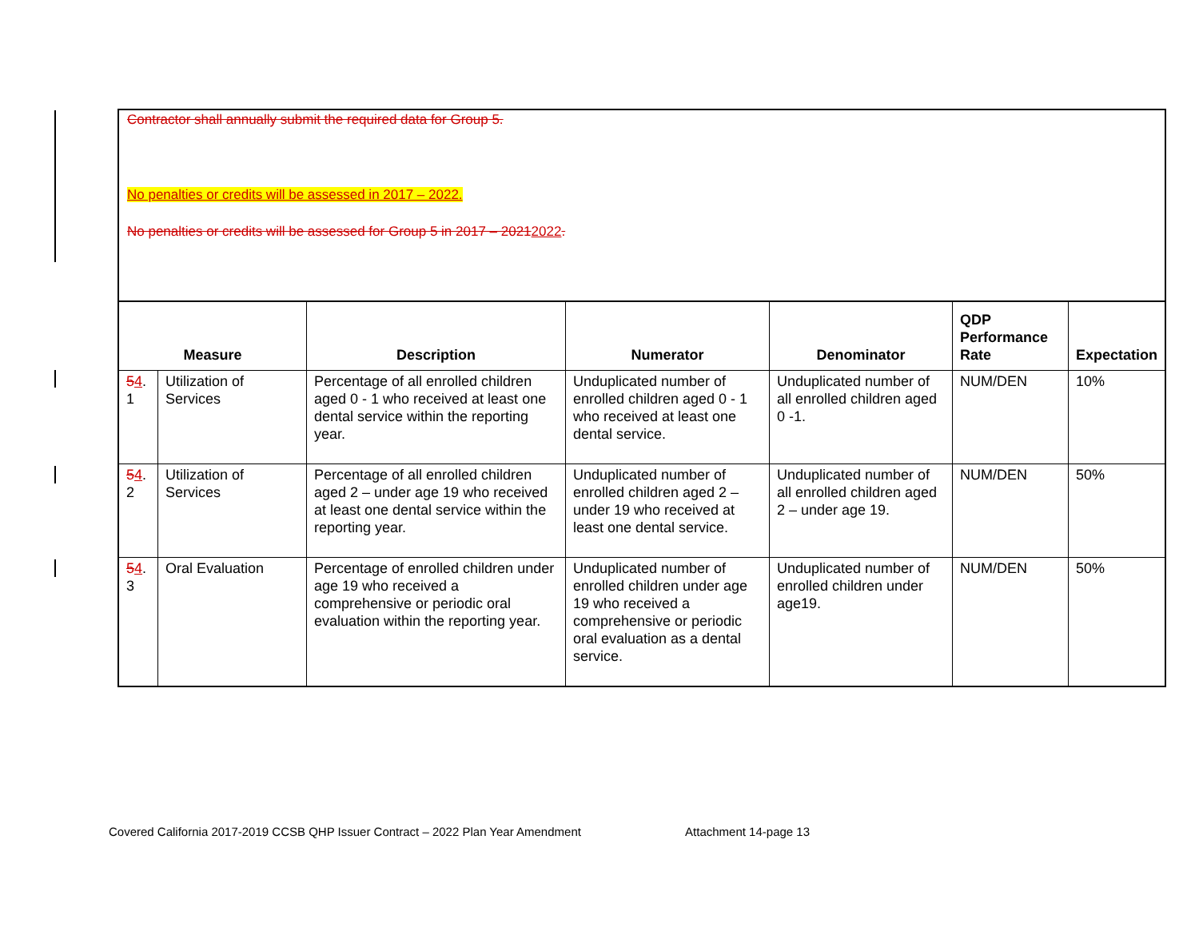Contractor shall annually submit the required data for Group 5.
No penalties or credits will be assessed in 2017 – 2022.
No penalties or credits will be assessed for Group 5 in 2017 – 20212022.
| Measure | | Description | Numerator | Denominator | QDP Performance Rate | Expectation |
| --- | --- | --- | --- | --- | --- | --- |
| 5 4 . 1 | Utilization of Services | Percentage of all enrolled children aged 0 - 1 who received at least one dental service within the reporting year. | Unduplicated number of enrolled children aged 0 - 1 who received at least one dental service. | Unduplicated number of all enrolled children aged 0 -1. | NUM/DEN | 10% |
| 5 4 . 2 | Utilization of Services | Percentage of all enrolled children aged 2 – under age 19 who received at least one dental service within the reporting year. | Unduplicated number of enrolled children aged 2 – under 19 who received at least one dental service. | Unduplicated number of all enrolled children aged 2 – under age 19. | NUM/DEN | 50% |
| 5 4 . 3 | Oral Evaluation | Percentage of enrolled children under age 19 who received a comprehensive or periodic oral evaluation within the reporting year. | Unduplicated number of enrolled children under age 19 who received a comprehensive or periodic oral evaluation as a dental service. | Unduplicated number of enrolled children under age19. | NUM/DEN | 50% |
Covered California 2017-2019 CCSB QHP Issuer Contract – 2022 Plan Year Amendment Attachment 14-page 13